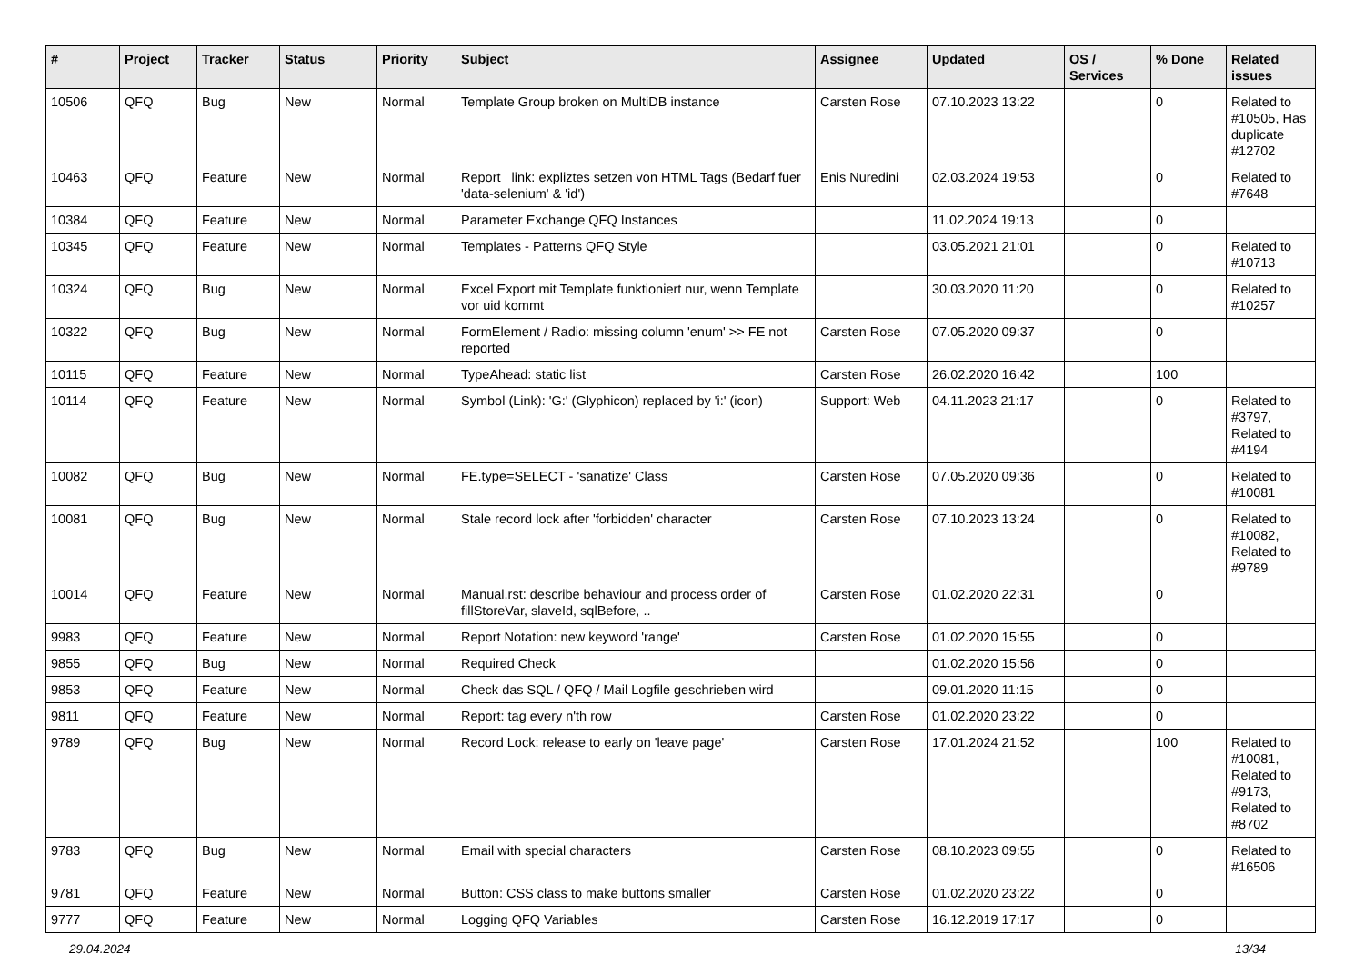| # | Project | Tracker | Status | Priority | Subject | Assignee | Updated | OS / Services | % Done | Related issues |
| --- | --- | --- | --- | --- | --- | --- | --- | --- | --- | --- |
| 10506 | QFQ | Bug | New | Normal | Template Group broken on MultiDB instance | Carsten Rose | 07.10.2023 13:22 | | 0 | Related to #10505, Has duplicate #12702 |
| 10463 | QFQ | Feature | New | Normal | Report _link: expliztes setzen von HTML Tags (Bedarf fuer 'data-selenium' & 'id') | Enis Nuredini | 02.03.2024 19:53 | | 0 | Related to #7648 |
| 10384 | QFQ | Feature | New | Normal | Parameter Exchange QFQ Instances | | 11.02.2024 19:13 | | 0 | |
| 10345 | QFQ | Feature | New | Normal | Templates - Patterns QFQ Style | | 03.05.2021 21:01 | | 0 | Related to #10713 |
| 10324 | QFQ | Bug | New | Normal | Excel Export mit Template funktioniert nur, wenn Template vor uid kommt | | 30.03.2020 11:20 | | 0 | Related to #10257 |
| 10322 | QFQ | Bug | New | Normal | FormElement / Radio: missing column 'enum' >> FE not reported | Carsten Rose | 07.05.2020 09:37 | | 0 | |
| 10115 | QFQ | Feature | New | Normal | TypeAhead: static list | Carsten Rose | 26.02.2020 16:42 | | 100 | |
| 10114 | QFQ | Feature | New | Normal | Symbol (Link): 'G:' (Glyphicon) replaced by 'i:' (icon) | Support: Web | 04.11.2023 21:17 | | 0 | Related to #3797, Related to #4194 |
| 10082 | QFQ | Bug | New | Normal | FE.type=SELECT - 'sanatize' Class | Carsten Rose | 07.05.2020 09:36 | | 0 | Related to #10081 |
| 10081 | QFQ | Bug | New | Normal | Stale record lock after 'forbidden' character | Carsten Rose | 07.10.2023 13:24 | | 0 | Related to #10082, Related to #9789 |
| 10014 | QFQ | Feature | New | Normal | Manual.rst: describe behaviour and process order of fillStoreVar, slaveId, sqlBefore, .. | Carsten Rose | 01.02.2020 22:31 | | 0 | |
| 9983 | QFQ | Feature | New | Normal | Report Notation: new keyword 'range' | Carsten Rose | 01.02.2020 15:55 | | 0 | |
| 9855 | QFQ | Bug | New | Normal | Required Check | | 01.02.2020 15:56 | | 0 | |
| 9853 | QFQ | Feature | New | Normal | Check das SQL / QFQ / Mail Logfile geschrieben wird | | 09.01.2020 11:15 | | 0 | |
| 9811 | QFQ | Feature | New | Normal | Report: tag every n'th row | Carsten Rose | 01.02.2020 23:22 | | 0 | |
| 9789 | QFQ | Bug | New | Normal | Record Lock: release to early on 'leave page' | Carsten Rose | 17.01.2024 21:52 | | 100 | Related to #10081, Related to #9173, Related to #8702 |
| 9783 | QFQ | Bug | New | Normal | Email with special characters | Carsten Rose | 08.10.2023 09:55 | | 0 | Related to #16506 |
| 9781 | QFQ | Feature | New | Normal | Button: CSS class to make buttons smaller | Carsten Rose | 01.02.2020 23:22 | | 0 | |
| 9777 | QFQ | Feature | New | Normal | Logging QFQ Variables | Carsten Rose | 16.12.2019 17:17 | | 0 | |
29.04.2024 13/34